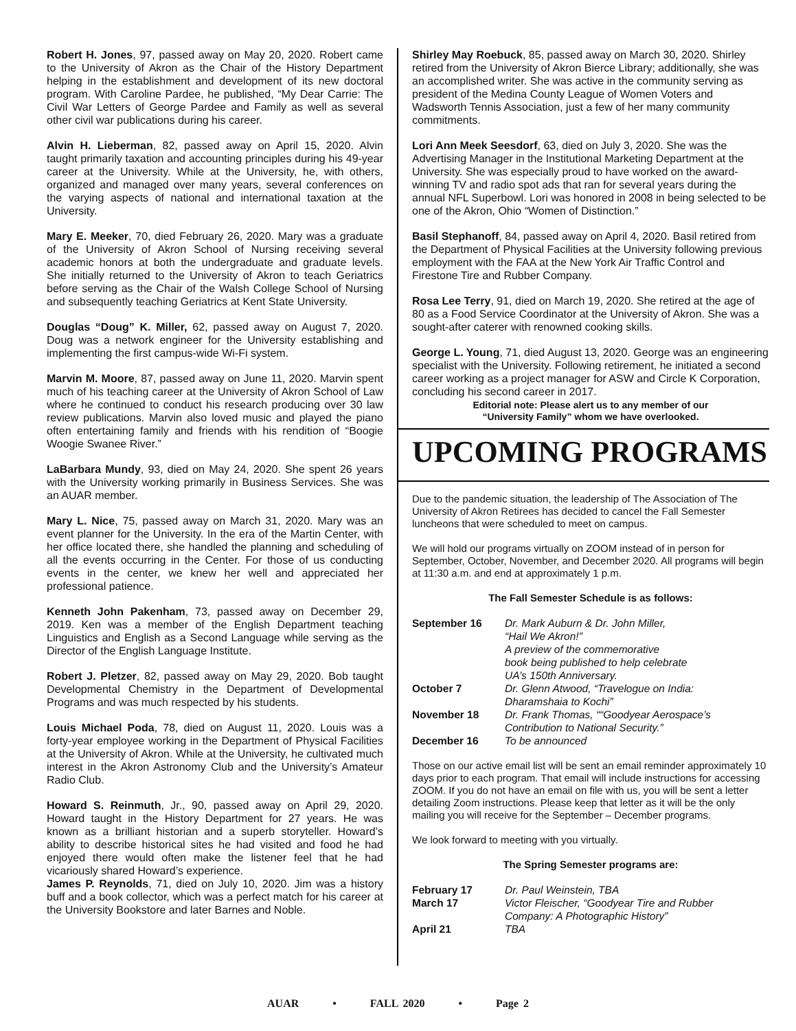Robert H. Jones, 97, passed away on May 20, 2020. Robert came to the University of Akron as the Chair of the History Department helping in the establishment and development of its new doctoral program. With Caroline Pardee, he published, “My Dear Carrie: The Civil War Letters of George Pardee and Family as well as several other civil war publications during his career.
Alvin H. Lieberman, 82, passed away on April 15, 2020. Alvin taught primarily taxation and accounting principles during his 49-year career at the University. While at the University, he, with others, organized and managed over many years, several conferences on the varying aspects of national and international taxation at the University.
Mary E. Meeker, 70, died February 26, 2020. Mary was a graduate of the University of Akron School of Nursing receiving several academic honors at both the undergraduate and graduate levels. She initially returned to the University of Akron to teach Geriatrics before serving as the Chair of the Walsh College School of Nursing and subsequently teaching Geriatrics at Kent State University.
Douglas “Doug” K. Miller, 62, passed away on August 7, 2020. Doug was a network engineer for the University establishing and implementing the first campus-wide Wi-Fi system.
Marvin M. Moore, 87, passed away on June 11, 2020. Marvin spent much of his teaching career at the University of Akron School of Law where he continued to conduct his research producing over 30 law review publications. Marvin also loved music and played the piano often entertaining family and friends with his rendition of “Boogie Woogie Swanee River.”
LaBarbara Mundy, 93, died on May 24, 2020. She spent 26 years with the University working primarily in Business Services. She was an AUAR member.
Mary L. Nice, 75, passed away on March 31, 2020. Mary was an event planner for the University. In the era of the Martin Center, with her office located there, she handled the planning and scheduling of all the events occurring in the Center. For those of us conducting events in the center, we knew her well and appreciated her professional patience.
Kenneth John Pakenham, 73, passed away on December 29, 2019. Ken was a member of the English Department teaching Linguistics and English as a Second Language while serving as the Director of the English Language Institute.
Robert J. Pletzer, 82, passed away on May 29, 2020. Bob taught Developmental Chemistry in the Department of Developmental Programs and was much respected by his students.
Louis Michael Poda, 78, died on August 11, 2020. Louis was a forty-year employee working in the Department of Physical Facilities at the University of Akron. While at the University, he cultivated much interest in the Akron Astronomy Club and the University’s Amateur Radio Club.
Howard S. Reinmuth, Jr., 90, passed away on April 29, 2020. Howard taught in the History Department for 27 years. He was known as a brilliant historian and a superb storyteller. Howard’s ability to describe historical sites he had visited and food he had enjoyed there would often make the listener feel that he had vicariously shared Howard’s experience.
James P. Reynolds, 71, died on July 10, 2020. Jim was a history buff and a book collector, which was a perfect match for his career at the University Bookstore and later Barnes and Noble.
Shirley May Roebuck, 85, passed away on March 30, 2020. Shirley retired from the University of Akron Bierce Library; additionally, she was an accomplished writer. She was active in the community serving as president of the Medina County League of Women Voters and Wadsworth Tennis Association, just a few of her many community commitments.
Lori Ann Meek Seesdorf, 63, died on July 3, 2020. She was the Advertising Manager in the Institutional Marketing Department at the University. She was especially proud to have worked on the award-winning TV and radio spot ads that ran for several years during the annual NFL Superbowl. Lori was honored in 2008 in being selected to be one of the Akron, Ohio “Women of Distinction.”
Basil Stephanoff, 84, passed away on April 4, 2020. Basil retired from the Department of Physical Facilities at the University following previous employment with the FAA at the New York Air Traffic Control and Firestone Tire and Rubber Company.
Rosa Lee Terry, 91, died on March 19, 2020. She retired at the age of 80 as a Food Service Coordinator at the University of Akron. She was a sought-after caterer with renowned cooking skills.
George L. Young, 71, died August 13, 2020. George was an engineering specialist with the University. Following retirement, he initiated a second career working as a project manager for ASW and Circle K Corporation, concluding his second career in 2017.
Editorial note: Please alert us to any member of our
“University Family” whom we have overlooked.
UPCOMING PROGRAMS
Due to the pandemic situation, the leadership of The Association of The University of Akron Retirees has decided to cancel the Fall Semester luncheons that were scheduled to meet on campus.
We will hold our programs virtually on ZOOM instead of in person for September, October, November, and December 2020. All programs will begin at 11:30 a.m. and end at approximately 1 p.m.
The Fall Semester Schedule is as follows:
| September 16 | Dr. Mark Auburn & Dr. John Miller, “Hail We Akron!” A preview of the commemorative book being published to help celebrate UA’s 150th Anniversary. |
| October 7 | Dr. Glenn Atwood, “Travelogue on India: Dharamshaia to Kochi” |
| November 18 | Dr. Frank Thomas, ““Goodyear Aerospace’s Contribution to National Security.” |
| December 16 | To be announced |
Those on our active email list will be sent an email reminder approximately 10 days prior to each program. That email will include instructions for accessing ZOOM. If you do not have an email on file with us, you will be sent a letter detailing Zoom instructions. Please keep that letter as it will be the only mailing you will receive for the September – December programs.
We look forward to meeting with you virtually.
The Spring Semester programs are:
| February 17 | Dr. Paul Weinstein, TBA |
| March 17 | Victor Fleischer, “Goodyear Tire and Rubber Company: A Photographic History” |
| April 21 | TBA |
AUAR • FALL 2020 • Page 2